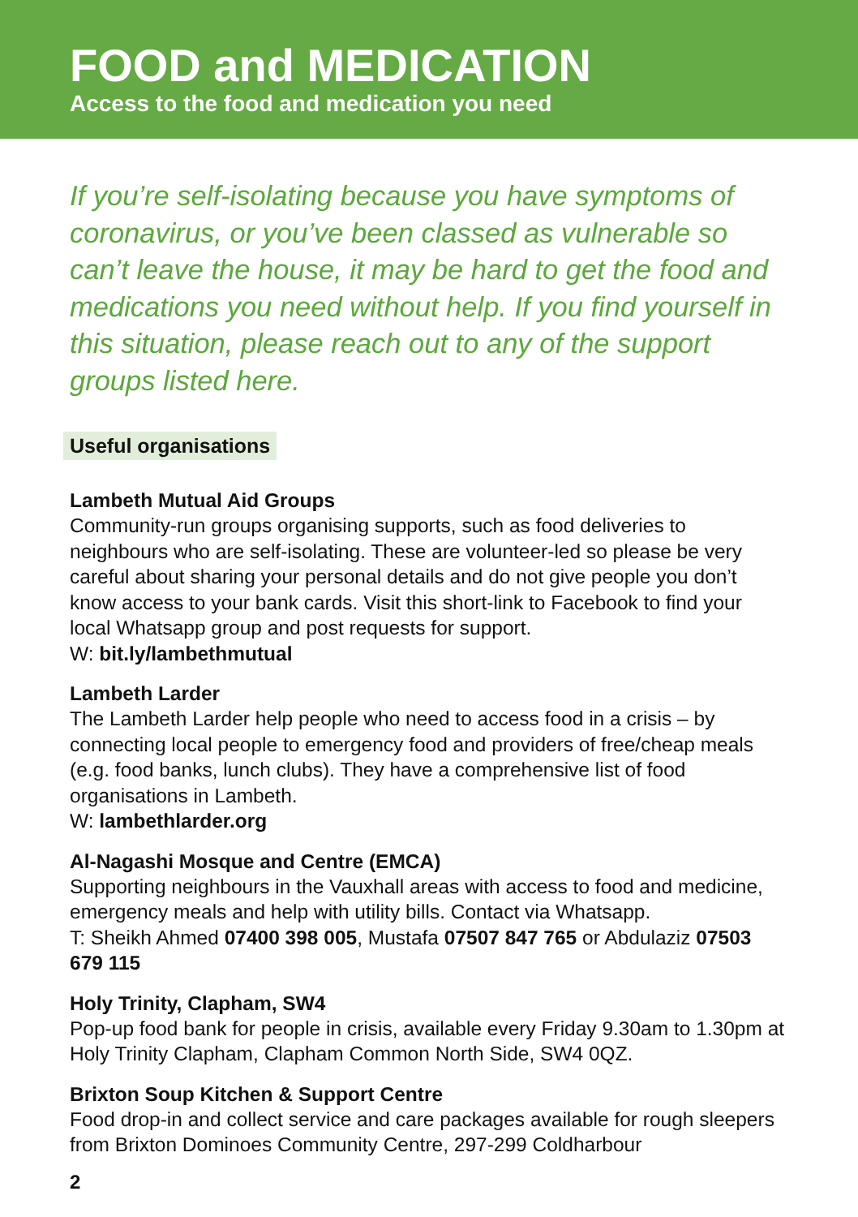FOOD and MEDICATION
Access to the food and medication you need
If you’re self-isolating because you have symptoms of coronavirus, or you’ve been classed as vulnerable so can’t leave the house, it may be hard to get the food and medications you need without help. If you find yourself in this situation, please reach out to any of the support groups listed here.
Useful organisations
Lambeth Mutual Aid Groups
Community-run groups organising supports, such as food deliveries to neighbours who are self-isolating. These are volunteer-led so please be very careful about sharing your personal details and do not give people you don’t know access to your bank cards. Visit this short-link to Facebook to find your local Whatsapp group and post requests for support.
W: bit.ly/lambethmutual
Lambeth Larder
The Lambeth Larder help people who need to access food in a crisis – by connecting local people to emergency food and providers of free/cheap meals (e.g. food banks, lunch clubs). They have a comprehensive list of food organisations in Lambeth.
W: lambethlarder.org
Al-Nagashi Mosque and Centre (EMCA)
Supporting neighbours in the Vauxhall areas with access to food and medicine, emergency meals and help with utility bills. Contact via Whatsapp.
T: Sheikh Ahmed 07400 398 005, Mustafa 07507 847 765 or Abdulaziz 07503 679 115
Holy Trinity, Clapham, SW4
Pop-up food bank for people in crisis, available every Friday 9.30am to 1.30pm at Holy Trinity Clapham, Clapham Common North Side, SW4 0QZ.
Brixton Soup Kitchen & Support Centre
Food drop-in and collect service and care packages available for rough sleepers from Brixton Dominoes Community Centre, 297-299 Coldharbour
2